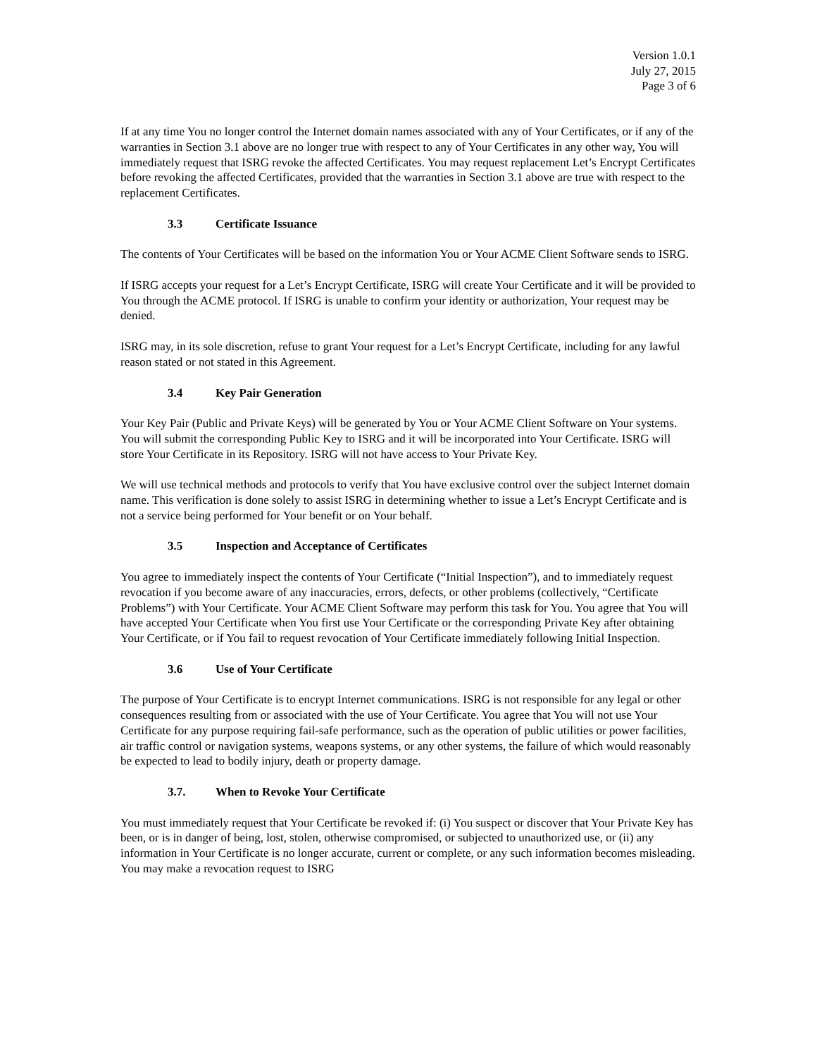Version 1.0.1
July 27, 2015
Page 3 of 6
If at any time You no longer control the Internet domain names associated with any of Your Certificates, or if any of the warranties in Section 3.1 above are no longer true with respect to any of Your Certificates in any other way, You will immediately request that ISRG revoke the affected Certificates. You may request replacement Let’s Encrypt Certificates before revoking the affected Certificates, provided that the warranties in Section 3.1 above are true with respect to the replacement Certificates.
3.3 Certificate Issuance
The contents of Your Certificates will be based on the information You or Your ACME Client Software sends to ISRG.
If ISRG accepts your request for a Let’s Encrypt Certificate, ISRG will create Your Certificate and it will be provided to You through the ACME protocol. If ISRG is unable to confirm your identity or authorization, Your request may be denied.
ISRG may, in its sole discretion, refuse to grant Your request for a Let’s Encrypt Certificate, including for any lawful reason stated or not stated in this Agreement.
3.4 Key Pair Generation
Your Key Pair (Public and Private Keys) will be generated by You or Your ACME Client Software on Your systems. You will submit the corresponding Public Key to ISRG and it will be incorporated into Your Certificate. ISRG will store Your Certificate in its Repository. ISRG will not have access to Your Private Key.
We will use technical methods and protocols to verify that You have exclusive control over the subject Internet domain name. This verification is done solely to assist ISRG in determining whether to issue a Let’s Encrypt Certificate and is not a service being performed for Your benefit or on Your behalf.
3.5 Inspection and Acceptance of Certificates
You agree to immediately inspect the contents of Your Certificate (“Initial Inspection”), and to immediately request revocation if you become aware of any inaccuracies, errors, defects, or other problems (collectively, “Certificate Problems”) with Your Certificate. Your ACME Client Software may perform this task for You. You agree that You will have accepted Your Certificate when You first use Your Certificate or the corresponding Private Key after obtaining Your Certificate, or if You fail to request revocation of Your Certificate immediately following Initial Inspection.
3.6 Use of Your Certificate
The purpose of Your Certificate is to encrypt Internet communications. ISRG is not responsible for any legal or other consequences resulting from or associated with the use of Your Certificate. You agree that You will not use Your Certificate for any purpose requiring fail-safe performance, such as the operation of public utilities or power facilities, air traffic control or navigation systems, weapons systems, or any other systems, the failure of which would reasonably be expected to lead to bodily injury, death or property damage.
3.7. When to Revoke Your Certificate
You must immediately request that Your Certificate be revoked if: (i) You suspect or discover that Your Private Key has been, or is in danger of being, lost, stolen, otherwise compromised, or subjected to unauthorized use, or (ii) any information in Your Certificate is no longer accurate, current or complete, or any such information becomes misleading. You may make a revocation request to ISRG